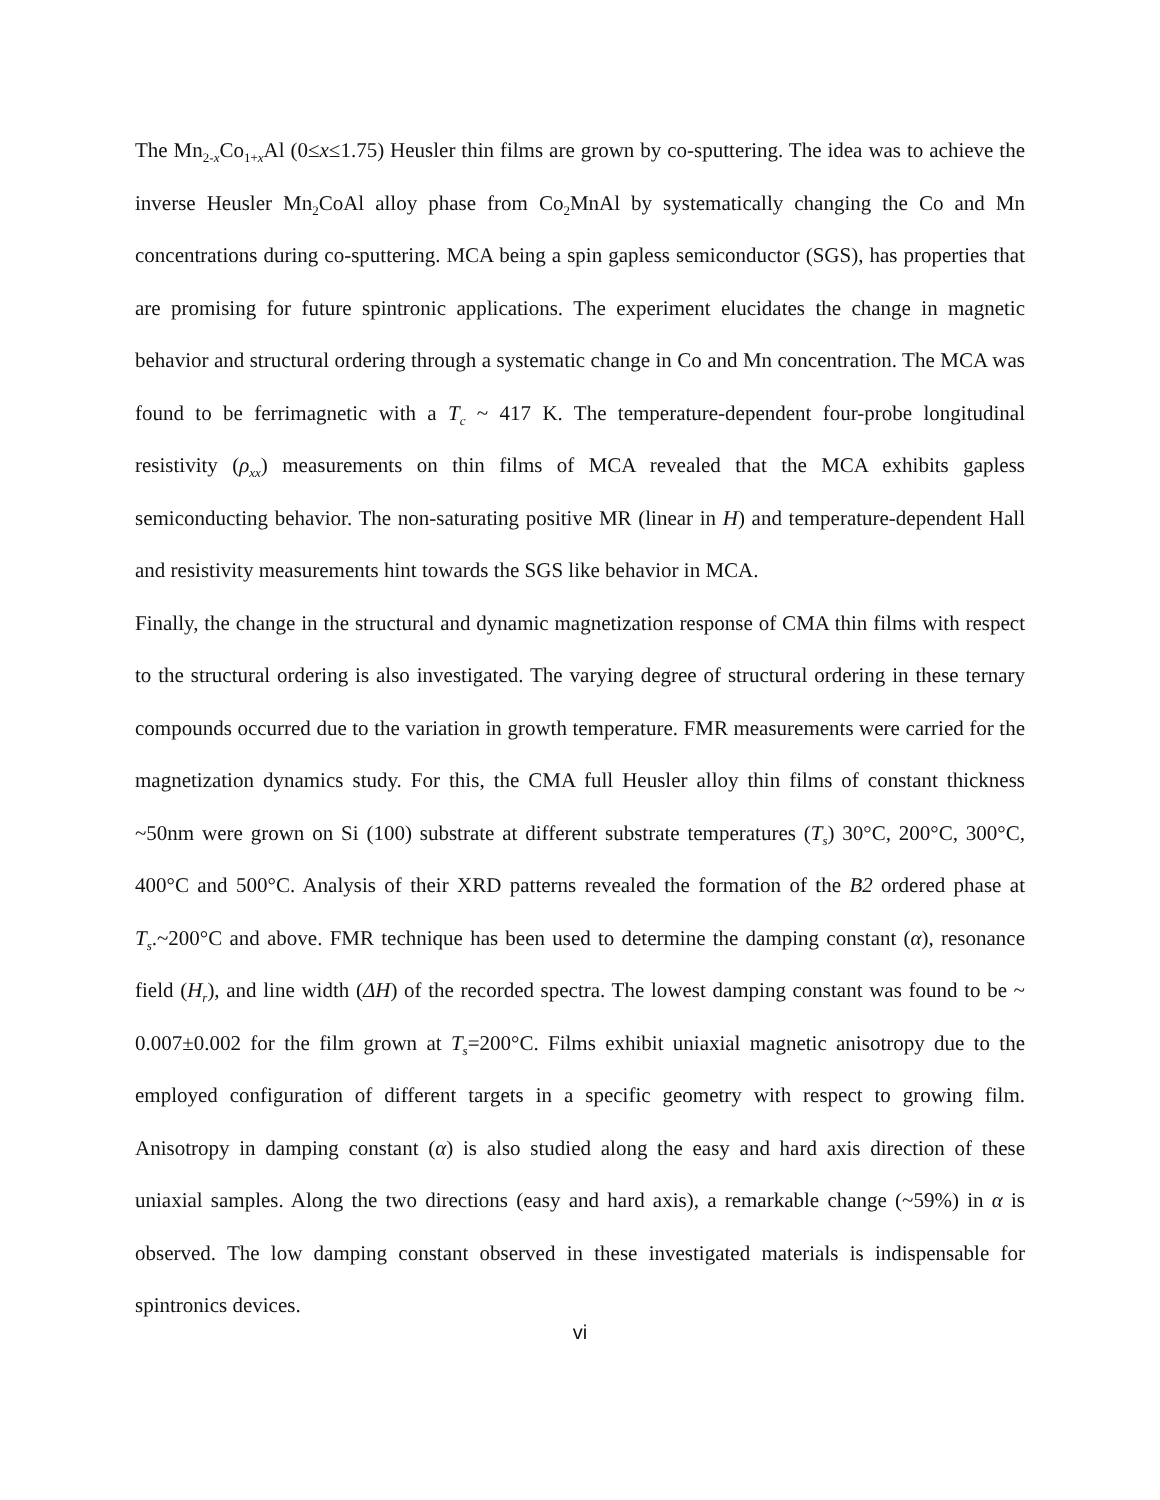The Mn<sub>2-x</sub>Co<sub>1+x</sub>Al (0≤x≤1.75) Heusler thin films are grown by co-sputtering. The idea was to achieve the inverse Heusler Mn<sub>2</sub>CoAl alloy phase from Co<sub>2</sub>MnAl by systematically changing the Co and Mn concentrations during co-sputtering. MCA being a spin gapless semiconductor (SGS), has properties that are promising for future spintronic applications. The experiment elucidates the change in magnetic behavior and structural ordering through a systematic change in Co and Mn concentration. The MCA was found to be ferrimagnetic with a T<sub>c</sub> ~ 417 K. The temperature-dependent four-probe longitudinal resistivity (ρ<sub>xx</sub>) measurements on thin films of MCA revealed that the MCA exhibits gapless semiconducting behavior. The non-saturating positive MR (linear in H) and temperature-dependent Hall and resistivity measurements hint towards the SGS like behavior in MCA.
Finally, the change in the structural and dynamic magnetization response of CMA thin films with respect to the structural ordering is also investigated. The varying degree of structural ordering in these ternary compounds occurred due to the variation in growth temperature. FMR measurements were carried for the magnetization dynamics study. For this, the CMA full Heusler alloy thin films of constant thickness ~50nm were grown on Si (100) substrate at different substrate temperatures (T<sub>s</sub>) 30°C, 200°C, 300°C, 400°C and 500°C. Analysis of their XRD patterns revealed the formation of the B2 ordered phase at T<sub>s</sub>.~200°C and above. FMR technique has been used to determine the damping constant (α), resonance field (H<sub>r</sub>), and line width (ΔH) of the recorded spectra. The lowest damping constant was found to be ~ 0.007±0.002 for the film grown at T<sub>s</sub>=200°C. Films exhibit uniaxial magnetic anisotropy due to the employed configuration of different targets in a specific geometry with respect to growing film. Anisotropy in damping constant (α) is also studied along the easy and hard axis direction of these uniaxial samples. Along the two directions (easy and hard axis), a remarkable change (~59%) in α is observed. The low damping constant observed in these investigated materials is indispensable for spintronics devices.
vi